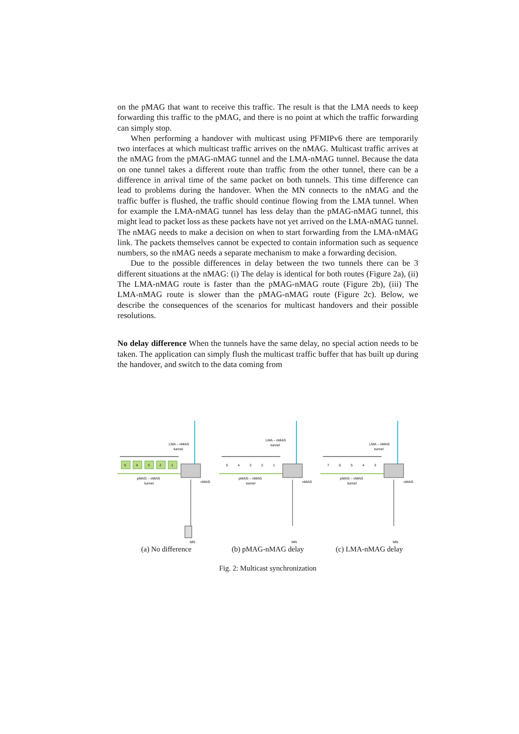on the pMAG that want to receive this traffic. The result is that the LMA needs to keep forwarding this traffic to the pMAG, and there is no point at which the traffic forwarding can simply stop.
When performing a handover with multicast using PFMIPv6 there are temporarily two interfaces at which multicast traffic arrives on the nMAG. Multicast traffic arrives at the nMAG from the pMAG-nMAG tunnel and the LMA-nMAG tunnel. Because the data on one tunnel takes a different route than traffic from the other tunnel, there can be a difference in arrival time of the same packet on both tunnels. This time difference can lead to problems during the handover. When the MN connects to the nMAG and the traffic buffer is flushed, the traffic should continue flowing from the LMA tunnel. When for example the LMA-nMAG tunnel has less delay than the pMAG-nMAG tunnel, this might lead to packet loss as these packets have not yet arrived on the LMA-nMAG tunnel. The nMAG needs to make a decision on when to start forwarding from the LMA-nMAG link. The packets themselves cannot be expected to contain information such as sequence numbers, so the nMAG needs a separate mechanism to make a forwarding decision.
Due to the possible differences in delay between the two tunnels there can be 3 different situations at the nMAG: (i) The delay is identical for both routes (Figure 2a), (ii) The LMA-nMAG route is faster than the pMAG-nMAG route (Figure 2b), (iii) The LMA-nMAG route is slower than the pMAG-nMAG route (Figure 2c). Below, we describe the consequences of the scenarios for multicast handovers and their possible resolutions.
No delay difference When the tunnels have the same delay, no special action needs to be taken. The application can simply flush the multicast traffic buffer that has built up during the handover, and switch to the data coming from
LMA – nMAG
tunnel
pMAG – nMAG
tunnel
nMAG
MN
5
4
3
2
1
(a) No difference
LMA – nMAG
tunnel
pMAG – nMAG
tunnel
nMAG
MN
5
4
3
2
1
(b) pMAG-nMAG delay
LMA – nMAG
tunnel
pMAG – nMAG
tunnel
nMAG
MN
7
6
5
4
3
(c) LMA-nMAG delay
Fig. 2: Multicast synchronization